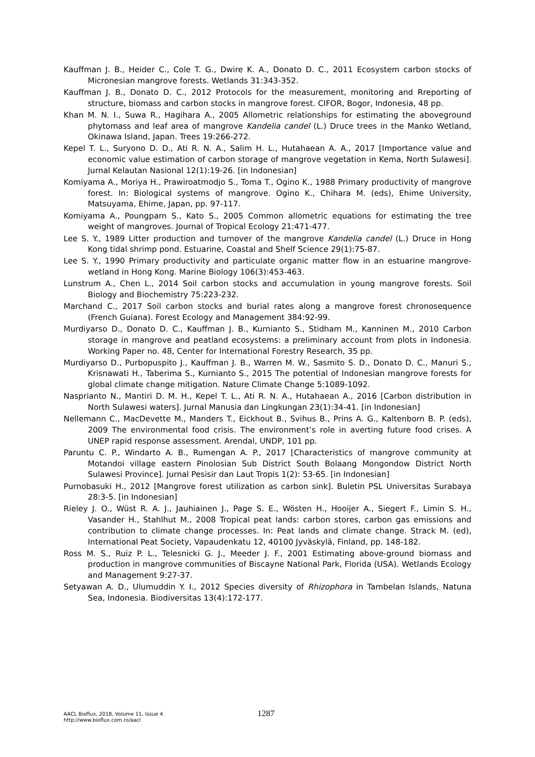Kauffman J. B., Heider C., Cole T. G., Dwire K. A., Donato D. C., 2011 Ecosystem carbon stocks of Micronesian mangrove forests. Wetlands 31:343-352.
Kauffman J. B., Donato D. C., 2012 Protocols for the measurement, monitoring and Rreporting of structure, biomass and carbon stocks in mangrove forest. CIFOR, Bogor, Indonesia, 48 pp.
Khan M. N. I., Suwa R., Hagihara A., 2005 Allometric relationships for estimating the aboveground phytomass and leaf area of mangrove Kandelia candel (L.) Druce trees in the Manko Wetland, Okinawa Island, Japan. Trees 19:266-272.
Kepel T. L., Suryono D. D., Ati R. N. A., Salim H. L., Hutahaean A. A., 2017 [Importance value and economic value estimation of carbon storage of mangrove vegetation in Kema, North Sulawesi]. Jurnal Kelautan Nasional 12(1):19-26. [in Indonesian]
Komiyama A., Moriya H., Prawiroatmodjo S., Toma T., Ogino K., 1988 Primary productivity of mangrove forest. In: Biological systems of mangrove. Ogino K., Chihara M. (eds), Ehime University, Matsuyama, Ehime, Japan, pp. 97-117.
Komiyama A., Poungparn S., Kato S., 2005 Common allometric equations for estimating the tree weight of mangroves. Journal of Tropical Ecology 21:471-477.
Lee S. Y., 1989 Litter production and turnover of the mangrove Kandelia candel (L.) Druce in Hong Kong tidal shrimp pond. Estuarine, Coastal and Shelf Science 29(1):75-87.
Lee S. Y., 1990 Primary productivity and particulate organic matter flow in an estuarine mangrove-wetland in Hong Kong. Marine Biology 106(3):453-463.
Lunstrum A., Chen L., 2014 Soil carbon stocks and accumulation in young mangrove forests. Soil Biology and Biochemistry 75:223-232.
Marchand C., 2017 Soil carbon stocks and burial rates along a mangrove forest chronosequence (French Guiana). Forest Ecology and Management 384:92-99.
Murdiyarso D., Donato D. C., Kauffman J. B., Kurnianto S., Stidham M., Kanninen M., 2010 Carbon storage in mangrove and peatland ecosystems: a preliminary account from plots in Indonesia. Working Paper no. 48, Center for International Forestry Research, 35 pp.
Murdiyarso D., Purbopuspito J., Kauffman J. B., Warren M. W., Sasmito S. D., Donato D. C., Manuri S., Krisnawati H., Taberima S., Kurnianto S., 2015 The potential of Indonesian mangrove forests for global climate change mitigation. Nature Climate Change 5:1089-1092.
Nasprianto N., Mantiri D. M. H., Kepel T. L., Ati R. N. A., Hutahaean A., 2016 [Carbon distribution in North Sulawesi waters]. Jurnal Manusia dan Lingkungan 23(1):34-41. [in Indonesian]
Nellemann C., MacDevette M., Manders T., Eickhout B., Svihus B., Prins A. G., Kaltenborn B. P. (eds), 2009 The environmental food crisis. The environment’s role in averting future food crises. A UNEP rapid response assessment. Arendal, UNDP, 101 pp.
Paruntu C. P., Windarto A. B., Rumengan A. P., 2017 [Characteristics of mangrove community at Motandoi village eastern Pinolosian Sub District South Bolaang Mongondow District North Sulawesi Province]. Jurnal Pesisir dan Laut Tropis 1(2): 53-65. [in Indonesian]
Purnobasuki H., 2012 [Mangrove forest utilization as carbon sink]. Buletin PSL Universitas Surabaya 28:3-5. [in Indonesian]
Rieley J. O., Wüst R. A. J., Jauhiainen J., Page S. E., Wösten H., Hooijer A., Siegert F., Limin S. H., Vasander H., Stahlhut M., 2008 Tropical peat lands: carbon stores, carbon gas emissions and contribution to climate change processes. In: Peat lands and climate change. Strack M. (ed), International Peat Society, Vapaudenkatu 12, 40100 Jyväskylä, Finland, pp. 148-182.
Ross M. S., Ruiz P. L., Telesnicki G. J., Meeder J. F., 2001 Estimating above-ground biomass and production in mangrove communities of Biscayne National Park, Florida (USA). Wetlands Ecology and Management 9:27-37.
Setyawan A. D., Ulumuddin Y. I., 2012 Species diversity of Rhizophora in Tambelan Islands, Natuna Sea, Indonesia. Biodiversitas 13(4):172-177.
AACL Bioflux, 2018, Volume 11, Issue 4.
http://www.bioflux.com.ro/aacl
1287